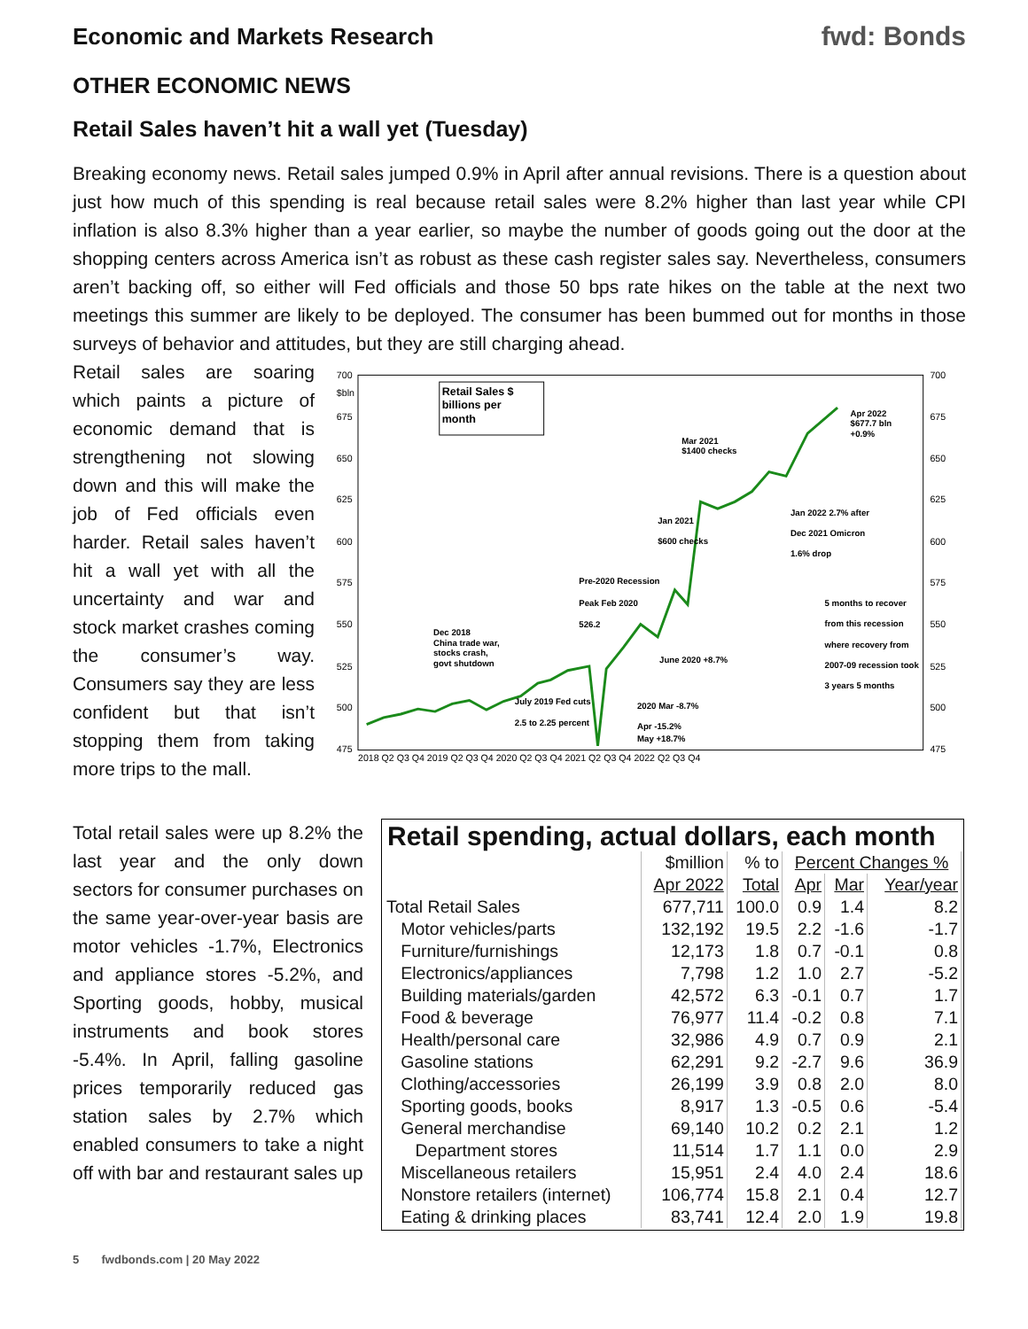Economic and Markets Research fwd: Bonds
OTHER ECONOMIC NEWS
Retail Sales haven’t hit a wall yet (Tuesday)
Breaking economy news. Retail sales jumped 0.9% in April after annual revisions. There is a question about just how much of this spending is real because retail sales were 8.2% higher than last year while CPI inflation is also 8.3% higher than a year earlier, so maybe the number of goods going out the door at the shopping centers across America isn’t as robust as these cash register sales say. Nevertheless, consumers aren’t backing off, so either will Fed officials and those 50 bps rate hikes on the table at the next two meetings this summer are likely to be deployed. The consumer has been bummed out for months in those surveys of behavior and attitudes, but they are still charging ahead.
Retail sales are soaring which paints a picture of economic demand that is strengthening not slowing down and this will make the job of Fed officials even harder. Retail sales haven’t hit a wall yet with all the uncertainty and war and stock market crashes coming the consumer’s way. Consumers say they are less confident but that isn’t stopping them from taking more trips to the mall.
700
675
650
625
600
575
550
525
500
475
$bln
700
675
650
625
600
575
550
525
500
475
2018 Q2 Q3 Q4 2019 Q2 Q3 Q4 2020 Q2 Q3 Q4 2021 Q2 Q3 Q4 2022 Q2 Q3 Q4
Retail Sales $
billions per
month
Apr 2022
$677.7 bln
+0.9%
Mar 2021
$1400 checks
Jan 2022 2.7% after
Dec 2021 Omicron
1.6% drop
Jan 2021
$600 checks
Pre-2020 Recession
Peak Feb 2020
526.2
5 months to recover
from this recession
where recovery from
2007-09 recession took
3 years 5 months
Dec 2018
China trade war,
stocks crash,
govt shutdown
June 2020 +8.7%
July 2019 Fed cuts
2.5 to 2.25 percent
2020 Mar -8.7%
Apr -15.2%
May +18.7%
Total retail sales were up 8.2% the last year and the only down sectors for consumer purchases on the same year-over-year basis are motor vehicles -1.7%, Electronics and appliance stores -5.2%, and Sporting goods, hobby, musical instruments and book stores -5.4%. In April, falling gasoline prices temporarily reduced gas station sales by 2.7% which enabled consumers to take a night off with bar and restaurant sales up
Retail spending, actual dollars, each month
| | $million | % to | Percent Changes % | | |
| | Apr 2022 | Total | Apr | Mar | Year/year |
| Total Retail Sales | 677,711 | 100.0 | 0.9 | 1.4 | 8.2 |
| Motor vehicles/parts | 132,192 | 19.5 | 2.2 | -1.6 | -1.7 |
| Furniture/furnishings | 12,173 | 1.8 | 0.7 | -0.1 | 0.8 |
| Electronics/appliances | 7,798 | 1.2 | 1.0 | 2.7 | -5.2 |
| Building materials/garden | 42,572 | 6.3 | -0.1 | 0.7 | 1.7 |
| Food & beverage | 76,977 | 11.4 | -0.2 | 0.8 | 7.1 |
| Health/personal care | 32,986 | 4.9 | 0.7 | 0.9 | 2.1 |
| Gasoline stations | 62,291 | 9.2 | -2.7 | 9.6 | 36.9 |
| Clothing/accessories | 26,199 | 3.9 | 0.8 | 2.0 | 8.0 |
| Sporting goods, books | 8,917 | 1.3 | -0.5 | 0.6 | -5.4 |
| General merchandise | 69,140 | 10.2 | 0.2 | 2.1 | 1.2 |
| Department stores | 11,514 | 1.7 | 1.1 | 0.0 | 2.9 |
| Miscellaneous retailers | 15,951 | 2.4 | 4.0 | 2.4 | 18.6 |
| Nonstore retailers (internet) | 106,774 | 15.8 | 2.1 | 0.4 | 12.7 |
| Eating & drinking places | 83,741 | 12.4 | 2.0 | 1.9 | 19.8 |
5 fwdbonds.com | 20 May 2022